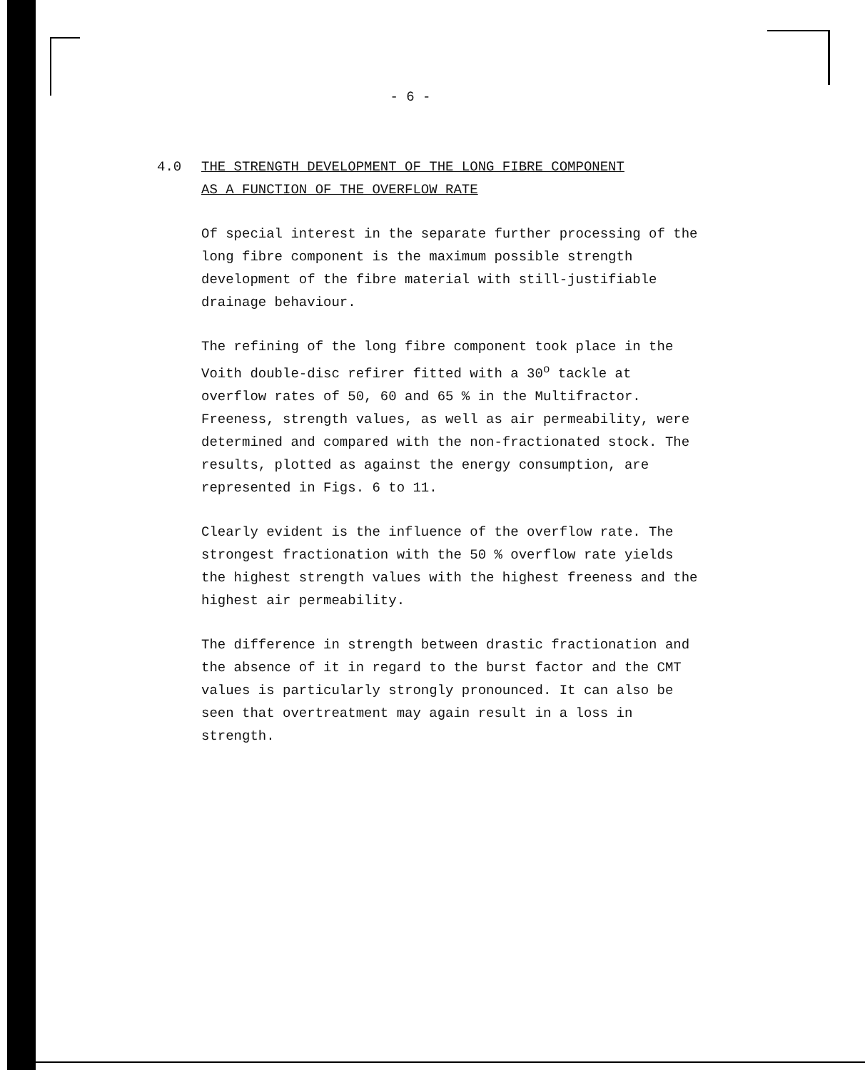- 6 -
4.0 THE STRENGTH DEVELOPMENT OF THE LONG FIBRE COMPONENT
AS A FUNCTION OF THE OVERFLOW RATE
Of special interest in the separate further processing of the long fibre component is the maximum possible strength development of the fibre material with still-justifiable drainage behaviour.
The refining of the long fibre component took place in the Voith double-disc refirer fitted with a 30<sup>o</sup> tackle at overflow rates of 50, 60 and 65 % in the Multifractor. Freeness, strength values, as well as air permeability, were determined and compared with the non-fractionated stock. The results, plotted as against the energy consumption, are represented in Figs. 6 to 11.
Clearly evident is the influence of the overflow rate. The strongest fractionation with the 50 % overflow rate yields the highest strength values with the highest freeness and the highest air permeability.
The difference in strength between drastic fractionation and the absence of it in regard to the burst factor and the CMT values is particularly strongly pronounced. It can also be seen that overtreatment may again result in a loss in strength.